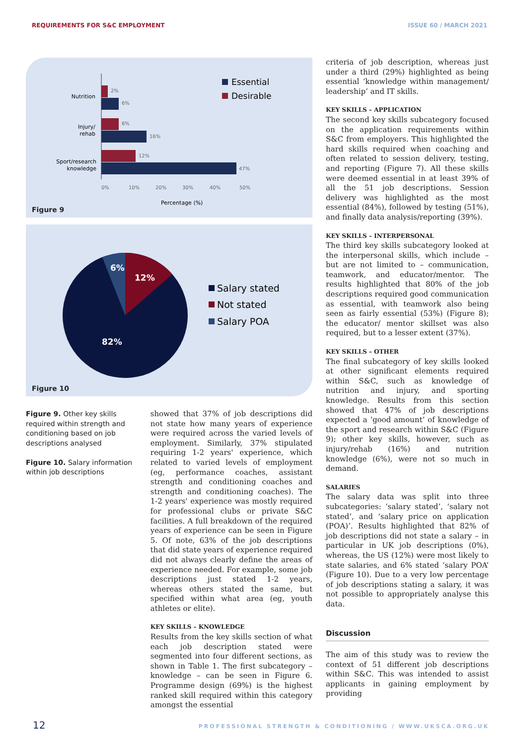REQUIREMENTS FOR S&C EMPLOYMENT ISSUE 60 / MARCH 2021
Nutrition
Injury/
rehab
Sport/research
knowledge
2%
6%
6%
16%
12%
47%
0%
10%
20%
30%
40%
50%
Percentage (%)
Essential
Desirable
Figure 9
6%
12%
82%
Salary stated
Not stated
Salary POA
Figure 10
Figure 9. Other key skills required within strength and conditioning based on job descriptions analysed
Figure 10. Salary information within job descriptions
showed that 37% of job descriptions did not state how many years of experience were required across the varied levels of employment. Similarly, 37% stipulated requiring 1-2 years' experience, which related to varied levels of employment (eg, performance coaches, assistant strength and conditioning coaches and strength and conditioning coaches). The 1-2 years' experience was mostly required for professional clubs or private S&C facilities. A full breakdown of the required years of experience can be seen in Figure 5. Of note, 63% of the job descriptions that did state years of experience required did not always clearly define the areas of experience needed. For example, some job descriptions just stated 1-2 years, whereas others stated the same, but specified within what area (eg, youth athletes or elite).
KEY SKILLS – KNOWLEDGE
Results from the key skills section of what each job description stated were segmented into four different sections, as shown in Table 1. The first subcategory – knowledge – can be seen in Figure 6. Programme design (69%) is the highest ranked skill required within this category amongst the essential
criteria of job description, whereas just under a third (29%) highlighted as being essential ‘knowledge within management/ leadership’ and IT skills.
KEY SKILLS – APPLICATION
The second key skills subcategory focused on the application requirements within S&C from employers. This highlighted the hard skills required when coaching and often related to session delivery, testing, and reporting (Figure 7). All these skills were deemed essential in at least 39% of all the 51 job descriptions. Session delivery was highlighted as the most essential (84%), followed by testing (51%), and finally data analysis/reporting (39%).
KEY SKILLS – INTERPERSONAL
The third key skills subcategory looked at the interpersonal skills, which include – but are not limited to – communication, teamwork, and educator/mentor. The results highlighted that 80% of the job descriptions required good communication as essential, with teamwork also being seen as fairly essential (53%) (Figure 8); the educator/ mentor skillset was also required, but to a lesser extent (37%).
KEY SKILLS – OTHER
The final subcategory of key skills looked at other significant elements required within S&C, such as knowledge of nutrition and injury, and sporting knowledge. Results from this section showed that 47% of job descriptions expected a ‘good amount’ of knowledge of the sport and research within S&C (Figure 9); other key skills, however, such as injury/rehab (16%) and nutrition knowledge (6%), were not so much in demand.
SALARIES
The salary data was split into three subcategories: ‘salary stated’, ‘salary not stated’, and ‘salary price on application (POA)’. Results highlighted that 82% of job descriptions did not state a salary – in particular in UK job descriptions (0%), whereas, the US (12%) were most likely to state salaries, and 6% stated ‘salary POA’ (Figure 10). Due to a very low percentage of job descriptions stating a salary, it was not possible to appropriately analyse this data.
Discussion
The aim of this study was to review the context of 51 different job descriptions within S&C. This was intended to assist applicants in gaining employment by providing
12 PROFESSIONAL STRENGTH & CONDITIONING / WWW.UKSCA.ORG.UK